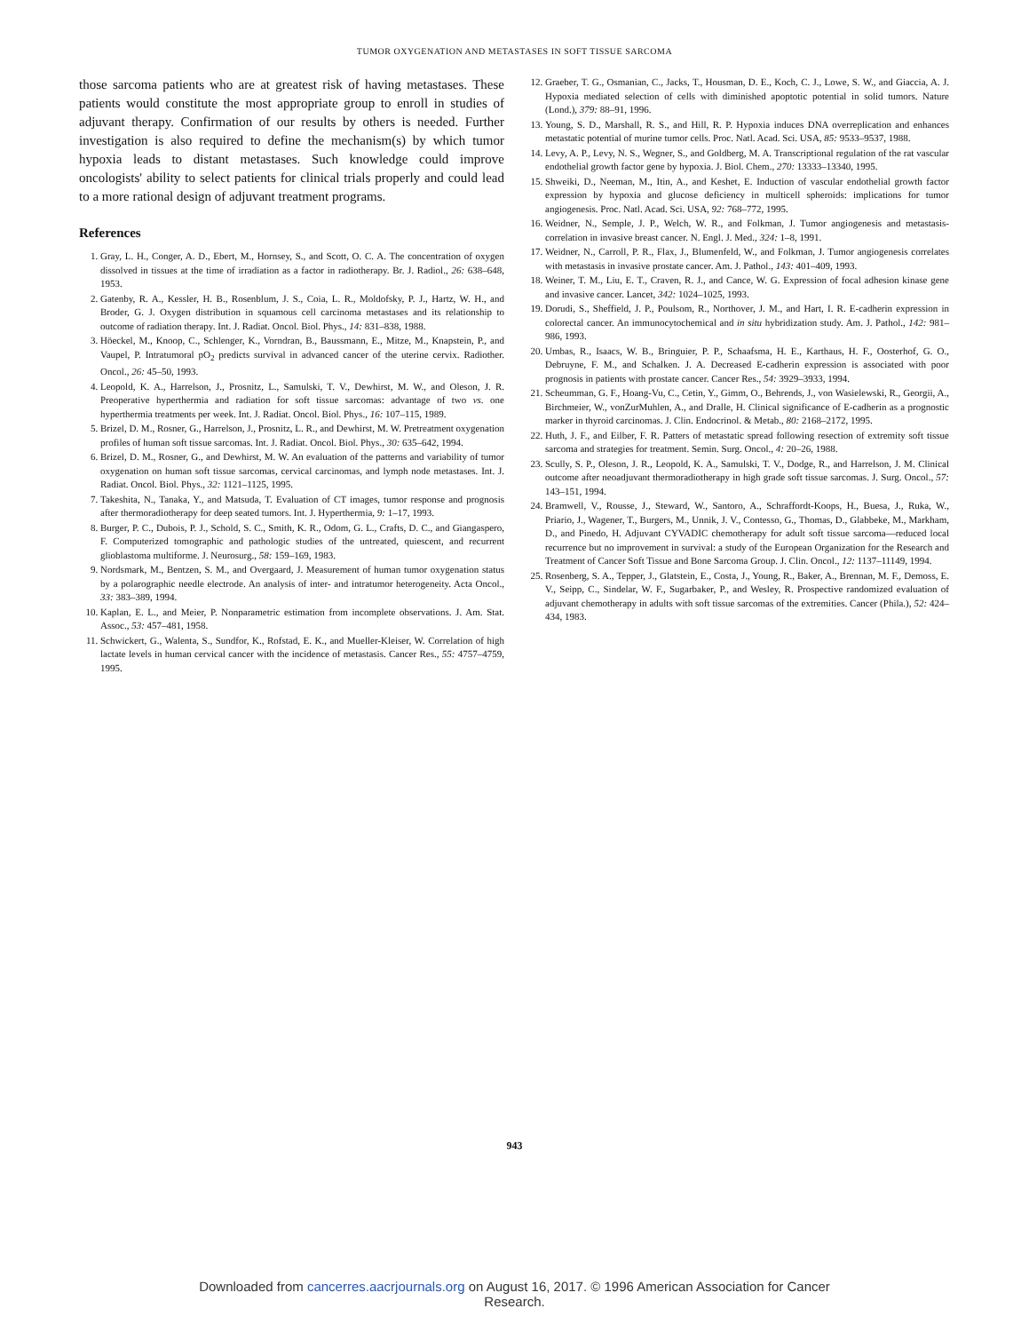TUMOR OXYGENATION AND METASTASES IN SOFT TISSUE SARCOMA
those sarcoma patients who are at greatest risk of having metastases. These patients would constitute the most appropriate group to enroll in studies of adjuvant therapy. Confirmation of our results by others is needed. Further investigation is also required to define the mechanism(s) by which tumor hypoxia leads to distant metastases. Such knowledge could improve oncologists' ability to select patients for clinical trials properly and could lead to a more rational design of adjuvant treatment programs.
References
1. Gray, L. H., Conger, A. D., Ebert, M., Hornsey, S., and Scott, O. C. A. The concentration of oxygen dissolved in tissues at the time of irradiation as a factor in radiotherapy. Br. J. Radiol., 26: 638–648, 1953.
2. Gatenby, R. A., Kessler, H. B., Rosenblum, J. S., Coia, L. R., Moldofsky, P. J., Hartz, W. H., and Broder, G. J. Oxygen distribution in squamous cell carcinoma metastases and its relationship to outcome of radiation therapy. Int. J. Radiat. Oncol. Biol. Phys., 14: 831–838, 1988.
3. Höeckel, M., Knoop, C., Schlenger, K., Vorndran, B., Baussmann, E., Mitze, M., Knapstein, P., and Vaupel, P. Intratumoral pO<sub>2</sub> predicts survival in advanced cancer of the uterine cervix. Radiother. Oncol., 26: 45–50, 1993.
4. Leopold, K. A., Harrelson, J., Prosnitz, L., Samulski, T. V., Dewhirst, M. W., and Oleson, J. R. Preoperative hyperthermia and radiation for soft tissue sarcomas: advantage of two vs. one hyperthermia treatments per week. Int. J. Radiat. Oncol. Biol. Phys., 16: 107–115, 1989.
5. Brizel, D. M., Rosner, G., Harrelson, J., Prosnitz, L. R., and Dewhirst, M. W. Pretreatment oxygenation profiles of human soft tissue sarcomas. Int. J. Radiat. Oncol. Biol. Phys., 30: 635–642, 1994.
6. Brizel, D. M., Rosner, G., and Dewhirst, M. W. An evaluation of the patterns and variability of tumor oxygenation on human soft tissue sarcomas, cervical carcinomas, and lymph node metastases. Int. J. Radiat. Oncol. Biol. Phys., 32: 1121–1125, 1995.
7. Takeshita, N., Tanaka, Y., and Matsuda, T. Evaluation of CT images, tumor response and prognosis after thermoradiotherapy for deep seated tumors. Int. J. Hyperthermia, 9: 1–17, 1993.
8. Burger, P. C., Dubois, P. J., Schold, S. C., Smith, K. R., Odom, G. L., Crafts, D. C., and Giangaspero, F. Computerized tomographic and pathologic studies of the untreated, quiescent, and recurrent glioblastoma multiforme. J. Neurosurg., 58: 159–169, 1983.
9. Nordsmark, M., Bentzen, S. M., and Overgaard, J. Measurement of human tumor oxygenation status by a polarographic needle electrode. An analysis of inter- and intratumor heterogeneity. Acta Oncol., 33: 383–389, 1994.
10. Kaplan, E. L., and Meier, P. Nonparametric estimation from incomplete observations. J. Am. Stat. Assoc., 53: 457–481, 1958.
11. Schwickert, G., Walenta, S., Sundfor, K., Rofstad, E. K., and Mueller-Kleiser, W. Correlation of high lactate levels in human cervical cancer with the incidence of metastasis. Cancer Res., 55: 4757–4759, 1995.
12. Graeber, T. G., Osmanian, C., Jacks, T., Housman, D. E., Koch, C. J., Lowe, S. W., and Giaccia, A. J. Hypoxia mediated selection of cells with diminished apoptotic potential in solid tumors. Nature (Lond.), 379: 88–91, 1996.
13. Young, S. D., Marshall, R. S., and Hill, R. P. Hypoxia induces DNA overreplication and enhances metastatic potential of murine tumor cells. Proc. Natl. Acad. Sci. USA, 85: 9533–9537, 1988.
14. Levy, A. P., Levy, N. S., Wegner, S., and Goldberg, M. A. Transcriptional regulation of the rat vascular endothelial growth factor gene by hypoxia. J. Biol. Chem., 270: 13333–13340, 1995.
15. Shweiki, D., Neeman, M., Itin, A., and Keshet, E. Induction of vascular endothelial growth factor expression by hypoxia and glucose deficiency in multicell spheroids: implications for tumor angiogenesis. Proc. Natl. Acad. Sci. USA, 92: 768–772, 1995.
16. Weidner, N., Semple, J. P., Welch, W. R., and Folkman, J. Tumor angiogenesis and metastasis-correlation in invasive breast cancer. N. Engl. J. Med., 324: 1–8, 1991.
17. Weidner, N., Carroll, P. R., Flax, J., Blumenfeld, W., and Folkman, J. Tumor angiogenesis correlates with metastasis in invasive prostate cancer. Am. J. Pathol., 143: 401–409, 1993.
18. Weiner, T. M., Liu, E. T., Craven, R. J., and Cance, W. G. Expression of focal adhesion kinase gene and invasive cancer. Lancet, 342: 1024–1025, 1993.
19. Dorudi, S., Sheffield, J. P., Poulsom, R., Northover, J. M., and Hart, I. R. E-cadherin expression in colorectal cancer. An immunocytochemical and in situ hybridization study. Am. J. Pathol., 142: 981–986, 1993.
20. Umbas, R., Isaacs, W. B., Bringuier, P. P., Schaafsma, H. E., Karthaus, H. F., Oosterhof, G. O., Debruyne, F. M., and Schalken. J. A. Decreased E-cadherin expression is associated with poor prognosis in patients with prostate cancer. Cancer Res., 54: 3929–3933, 1994.
21. Scheumman, G. F., Hoang-Vu, C., Cetin, Y., Gimm, O., Behrends, J., von Wasielewski, R., Georgii, A., Birchmeier, W., vonZurMuhlen, A., and Dralle, H. Clinical significance of E-cadherin as a prognostic marker in thyroid carcinomas. J. Clin. Endocrinol. & Metab., 80: 2168–2172, 1995.
22. Huth, J. F., and Eilber, F. R. Patters of metastatic spread following resection of extremity soft tissue sarcoma and strategies for treatment. Semin. Surg. Oncol., 4: 20–26, 1988.
23. Scully, S. P., Oleson, J. R., Leopold, K. A., Samulski, T. V., Dodge, R., and Harrelson, J. M. Clinical outcome after neoadjuvant thermoradiotherapy in high grade soft tissue sarcomas. J. Surg. Oncol., 57: 143–151, 1994.
24. Bramwell, V., Rousse, J., Steward, W., Santoro, A., Schraffordt-Koops, H., Buesa, J., Ruka, W., Priario, J., Wagener, T., Burgers, M., Unnik, J. V., Contesso, G., Thomas, D., Glabbeke, M., Markham, D., and Pinedo, H. Adjuvant CYVADIC chemotherapy for adult soft tissue sarcoma—reduced local recurrence but no improvement in survival: a study of the European Organization for the Research and Treatment of Cancer Soft Tissue and Bone Sarcoma Group. J. Clin. Oncol., 12: 1137–11149, 1994.
25. Rosenberg, S. A., Tepper, J., Glatstein, E., Costa, J., Young, R., Baker, A., Brennan, M. F., Demoss, E. V., Seipp, C., Sindelar, W. F., Sugarbaker, P., and Wesley, R. Prospective randomized evaluation of adjuvant chemotherapy in adults with soft tissue sarcomas of the extremities. Cancer (Phila.), 52: 424–434, 1983.
943
Downloaded from cancerres.aacrjournals.org on August 16, 2017. © 1996 American Association for Cancer
Research.